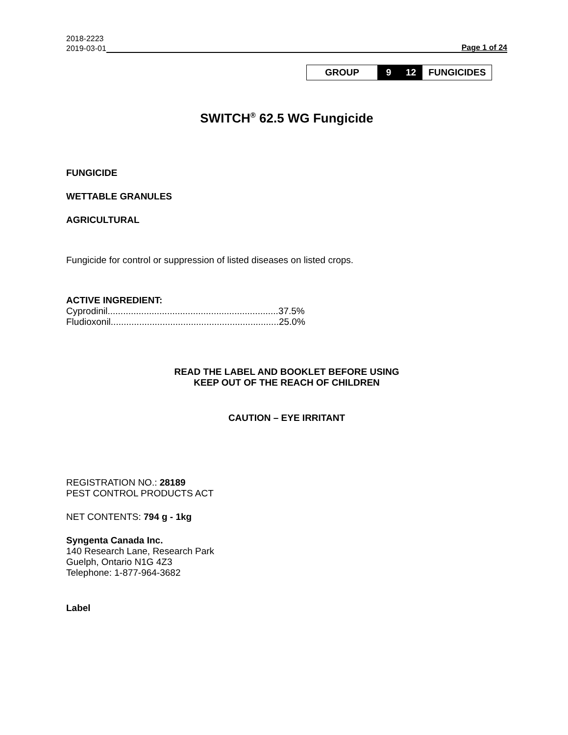2018-2223
2019-03-01 Page 1 of 24
| GROUP | 9 | 12 | FUNGICIDES |
SWITCH<sup>®</sup> 62.5 WG Fungicide
FUNGICIDE
WETTABLE GRANULES
AGRICULTURAL
Fungicide for control or suppression of listed diseases on listed crops.
ACTIVE INGREDIENT:
Cyprodinil..................................................................37.5%
Fludioxonil.................................................................25.0%
READ THE LABEL AND BOOKLET BEFORE USING
KEEP OUT OF THE REACH OF CHILDREN
CAUTION – EYE IRRITANT
REGISTRATION NO.: 28189
PEST CONTROL PRODUCTS ACT
NET CONTENTS: 794 g - 1kg
Syngenta Canada Inc.
140 Research Lane, Research Park
Guelph, Ontario N1G 4Z3
Telephone: 1-877-964-3682
Label